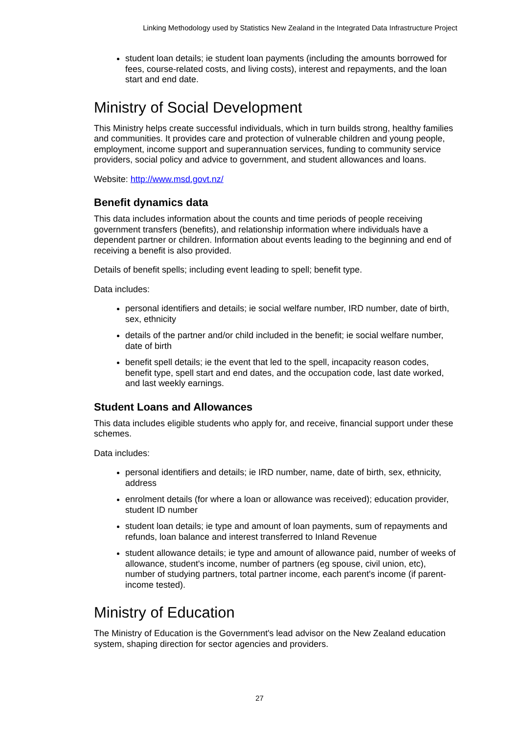Linking Methodology used by Statistics New Zealand in the Integrated Data Infrastructure Project
student loan details; ie student loan payments (including the amounts borrowed for fees, course-related costs, and living costs), interest and repayments, and the loan start and end date.
Ministry of Social Development
This Ministry helps create successful individuals, which in turn builds strong, healthy families and communities. It provides care and protection of vulnerable children and young people, employment, income support and superannuation services, funding to community service providers, social policy and advice to government, and student allowances and loans.
Website: http://www.msd.govt.nz/
Benefit dynamics data
This data includes information about the counts and time periods of people receiving government transfers (benefits), and relationship information where individuals have a dependent partner or children. Information about events leading to the beginning and end of receiving a benefit is also provided.
Details of benefit spells; including event leading to spell; benefit type.
Data includes:
personal identifiers and details; ie social welfare number, IRD number, date of birth, sex, ethnicity
details of the partner and/or child included in the benefit; ie social welfare number, date of birth
benefit spell details; ie the event that led to the spell, incapacity reason codes, benefit type, spell start and end dates, and the occupation code, last date worked, and last weekly earnings.
Student Loans and Allowances
This data includes eligible students who apply for, and receive, financial support under these schemes.
Data includes:
personal identifiers and details; ie IRD number, name, date of birth, sex, ethnicity, address
enrolment details (for where a loan or allowance was received); education provider, student ID number
student loan details; ie type and amount of loan payments, sum of repayments and refunds, loan balance and interest transferred to Inland Revenue
student allowance details; ie type and amount of allowance paid, number of weeks of allowance, student's income, number of partners (eg spouse, civil union, etc), number of studying partners, total partner income, each parent's income (if parent-income tested).
Ministry of Education
The Ministry of Education is the Government's lead advisor on the New Zealand education system, shaping direction for sector agencies and providers.
27